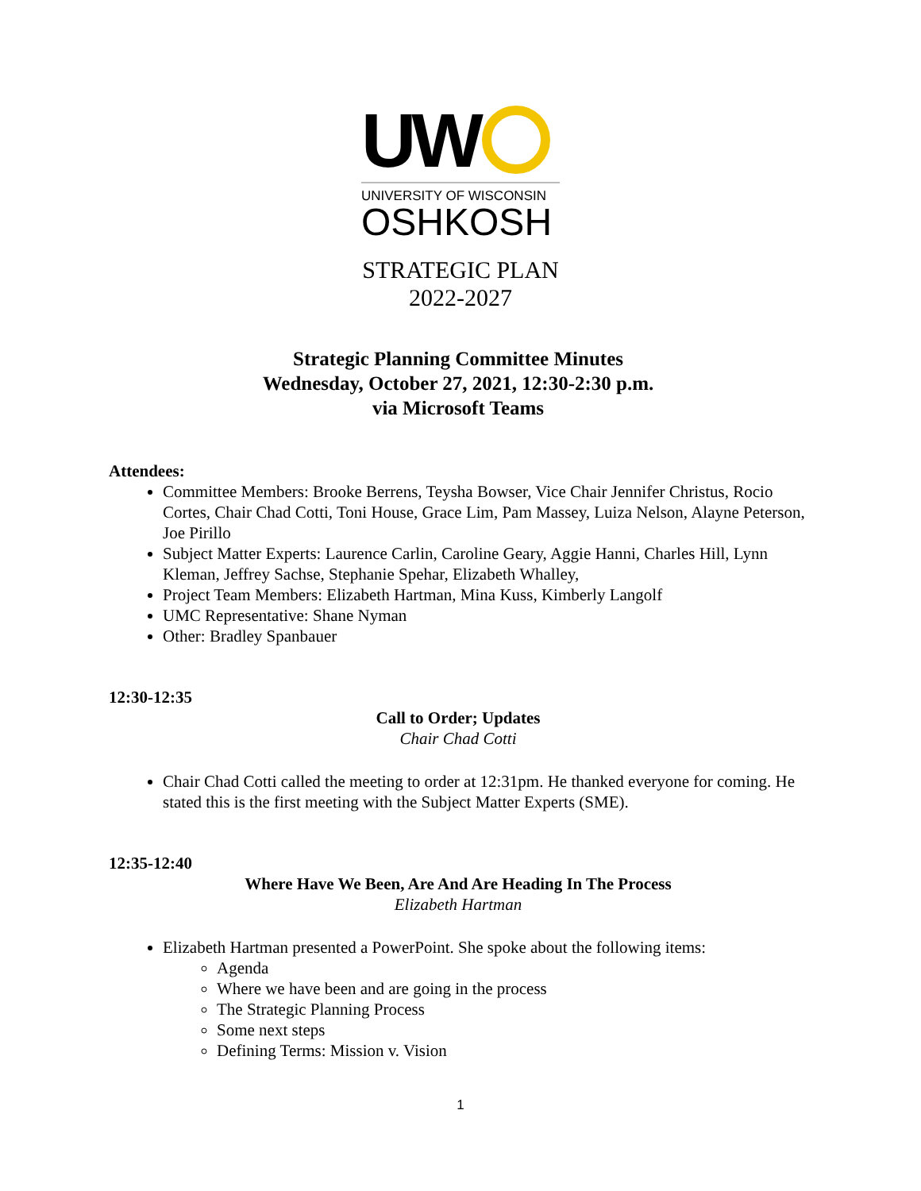UW
UNIVERSITY OF WISCONSIN
OSHKOSH
STRATEGIC PLAN
2022-2027
Strategic Planning Committee Minutes
Wednesday, October 27, 2021, 12:30-2:30 p.m.
via Microsoft Teams
Attendees:
Committee Members: Brooke Berrens, Teysha Bowser, Vice Chair Jennifer Christus, Rocio Cortes, Chair Chad Cotti, Toni House, Grace Lim, Pam Massey, Luiza Nelson, Alayne Peterson, Joe Pirillo
Subject Matter Experts: Laurence Carlin, Caroline Geary, Aggie Hanni, Charles Hill, Lynn Kleman, Jeffrey Sachse, Stephanie Spehar, Elizabeth Whalley,
Project Team Members: Elizabeth Hartman, Mina Kuss, Kimberly Langolf
UMC Representative: Shane Nyman
Other: Bradley Spanbauer
12:30-12:35
Call to Order; Updates
Chair Chad Cotti
Chair Chad Cotti called the meeting to order at 12:31pm. He thanked everyone for coming. He stated this is the first meeting with the Subject Matter Experts (SME).
12:35-12:40
Where Have We Been, Are And Are Heading In The Process
Elizabeth Hartman
Elizabeth Hartman presented a PowerPoint. She spoke about the following items:
Agenda
Where we have been and are going in the process
The Strategic Planning Process
Some next steps
Defining Terms: Mission v. Vision
1